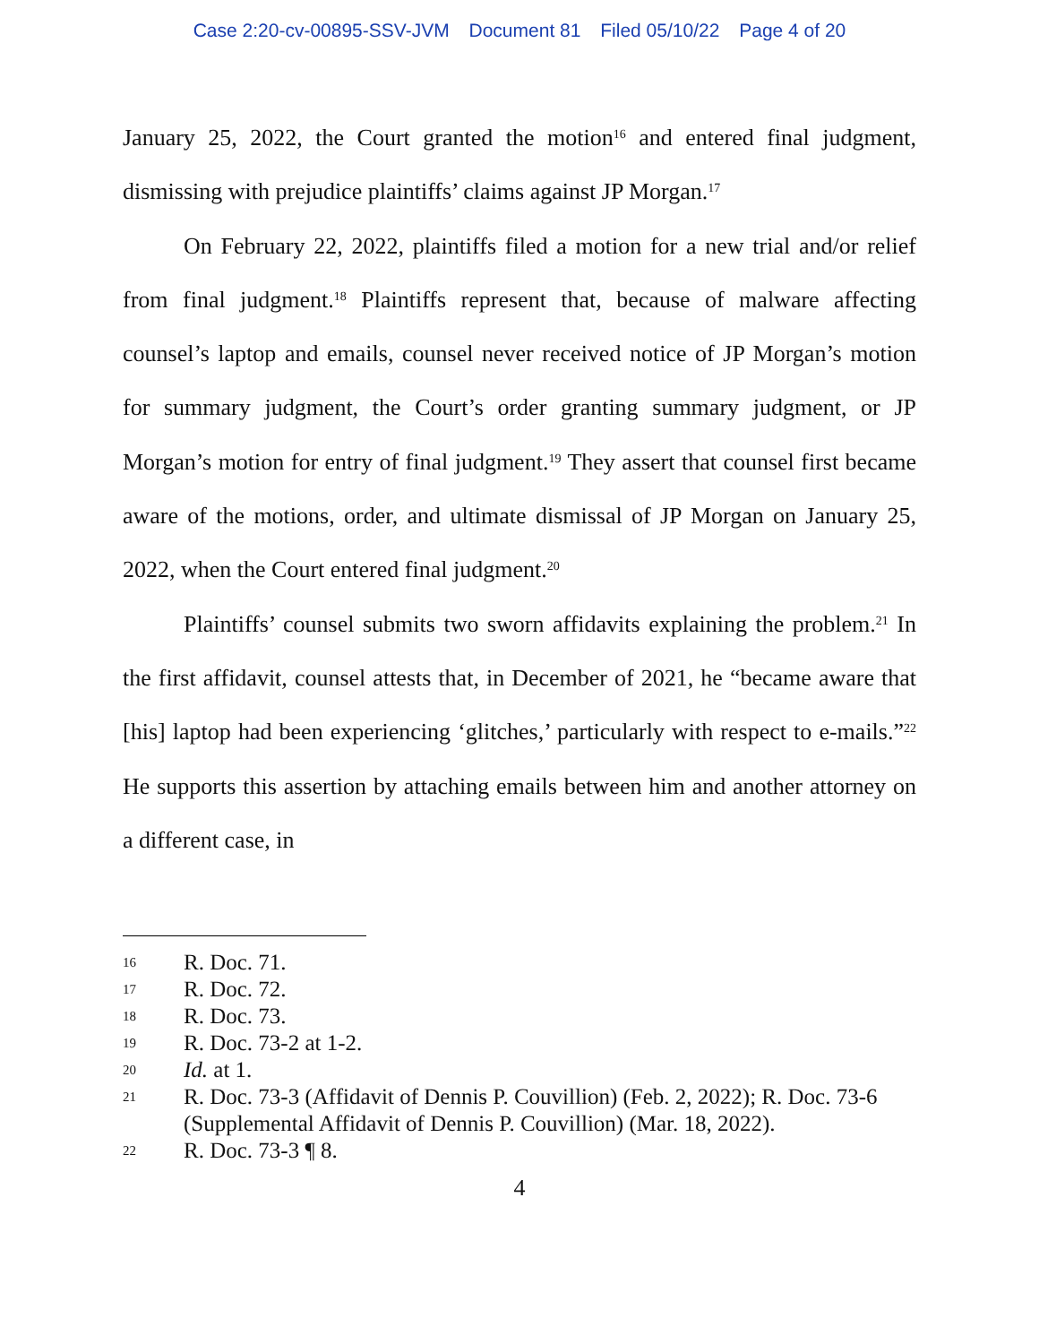Case 2:20-cv-00895-SSV-JVM Document 81 Filed 05/10/22 Page 4 of 20
January 25, 2022, the Court granted the motion<sup>16</sup> and entered final judgment, dismissing with prejudice plaintiffs’ claims against JP Morgan.<sup>17</sup>
On February 22, 2022, plaintiffs filed a motion for a new trial and/or relief from final judgment.<sup>18</sup> Plaintiffs represent that, because of malware affecting counsel’s laptop and emails, counsel never received notice of JP Morgan’s motion for summary judgment, the Court’s order granting summary judgment, or JP Morgan’s motion for entry of final judgment.<sup>19</sup> They assert that counsel first became aware of the motions, order, and ultimate dismissal of JP Morgan on January 25, 2022, when the Court entered final judgment.<sup>20</sup>
Plaintiffs’ counsel submits two sworn affidavits explaining the problem.<sup>21</sup> In the first affidavit, counsel attests that, in December of 2021, he “became aware that [his] laptop had been experiencing ‘glitches,’ particularly with respect to e-mails.”<sup>22</sup> He supports this assertion by attaching emails between him and another attorney on a different case, in
16 R. Doc. 71.
17 R. Doc. 72.
18 R. Doc. 73.
19 R. Doc. 73-2 at 1-2.
20 Id. at 1.
21 R. Doc. 73-3 (Affidavit of Dennis P. Couvillion) (Feb. 2, 2022); R. Doc. 73-6 (Supplemental Affidavit of Dennis P. Couvillion) (Mar. 18, 2022).
22 R. Doc. 73-3 ¶ 8.
4